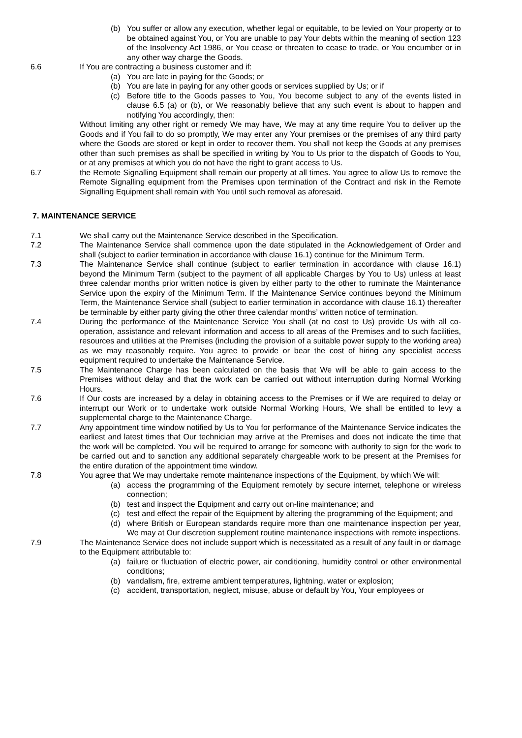(b) You suffer or allow any execution, whether legal or equitable, to be levied on Your property or to be obtained against You, or You are unable to pay Your debts within the meaning of section 123 of the Insolvency Act 1986, or You cease or threaten to cease to trade, or You encumber or in any other way charge the Goods.
6.6 If You are contracting a business customer and if:
(a) You are late in paying for the Goods; or
(b) You are late in paying for any other goods or services supplied by Us; or if
(c) Before title to the Goods passes to You, You become subject to any of the events listed in clause 6.5 (a) or (b), or We reasonably believe that any such event is about to happen and notifying You accordingly, then:
Without limiting any other right or remedy We may have, We may at any time require You to deliver up the Goods and if You fail to do so promptly, We may enter any Your premises or the premises of any third party where the Goods are stored or kept in order to recover them. You shall not keep the Goods at any premises other than such premises as shall be specified in writing by You to Us prior to the dispatch of Goods to You, or at any premises at which you do not have the right to grant access to Us.
6.7 the Remote Signalling Equipment shall remain our property at all times. You agree to allow Us to remove the Remote Signalling equipment from the Premises upon termination of the Contract and risk in the Remote Signalling Equipment shall remain with You until such removal as aforesaid.
7. MAINTENANCE SERVICE
7.1 We shall carry out the Maintenance Service described in the Specification.
7.2 The Maintenance Service shall commence upon the date stipulated in the Acknowledgement of Order and shall (subject to earlier termination in accordance with clause 16.1) continue for the Minimum Term.
7.3 The Maintenance Service shall continue (subject to earlier termination in accordance with clause 16.1) beyond the Minimum Term (subject to the payment of all applicable Charges by You to Us) unless at least three calendar months prior written notice is given by either party to the other to ruminate the Maintenance Service upon the expiry of the Minimum Term. If the Maintenance Service continues beyond the Minimum Term, the Maintenance Service shall (subject to earlier termination in accordance with clause 16.1) thereafter be terminable by either party giving the other three calendar months’ written notice of termination.
7.4 During the performance of the Maintenance Service You shall (at no cost to Us) provide Us with all co-operation, assistance and relevant information and access to all areas of the Premises and to such facilities, resources and utilities at the Premises (including the provision of a suitable power supply to the working area) as we may reasonably require. You agree to provide or bear the cost of hiring any specialist access equipment required to undertake the Maintenance Service.
7.5 The Maintenance Charge has been calculated on the basis that We will be able to gain access to the Premises without delay and that the work can be carried out without interruption during Normal Working Hours.
7.6 If Our costs are increased by a delay in obtaining access to the Premises or if We are required to delay or interrupt our Work or to undertake work outside Normal Working Hours, We shall be entitled to levy a supplemental charge to the Maintenance Charge.
7.7 Any appointment time window notified by Us to You for performance of the Maintenance Service indicates the earliest and latest times that Our technician may arrive at the Premises and does not indicate the time that the work will be completed. You will be required to arrange for someone with authority to sign for the work to be carried out and to sanction any additional separately chargeable work to be present at the Premises for the entire duration of the appointment time window.
7.8 You agree that We may undertake remote maintenance inspections of the Equipment, by which We will:
(a) access the programming of the Equipment remotely by secure internet, telephone or wireless connection;
(b) test and inspect the Equipment and carry out on-line maintenance; and
(c) test and effect the repair of the Equipment by altering the programming of the Equipment; and
(d) where British or European standards require more than one maintenance inspection per year, We may at Our discretion supplement routine maintenance inspections with remote inspections.
7.9 The Maintenance Service does not include support which is necessitated as a result of any fault in or damage to the Equipment attributable to:
(a) failure or fluctuation of electric power, air conditioning, humidity control or other environmental conditions;
(b) vandalism, fire, extreme ambient temperatures, lightning, water or explosion;
(c) accident, transportation, neglect, misuse, abuse or default by You, Your employees or